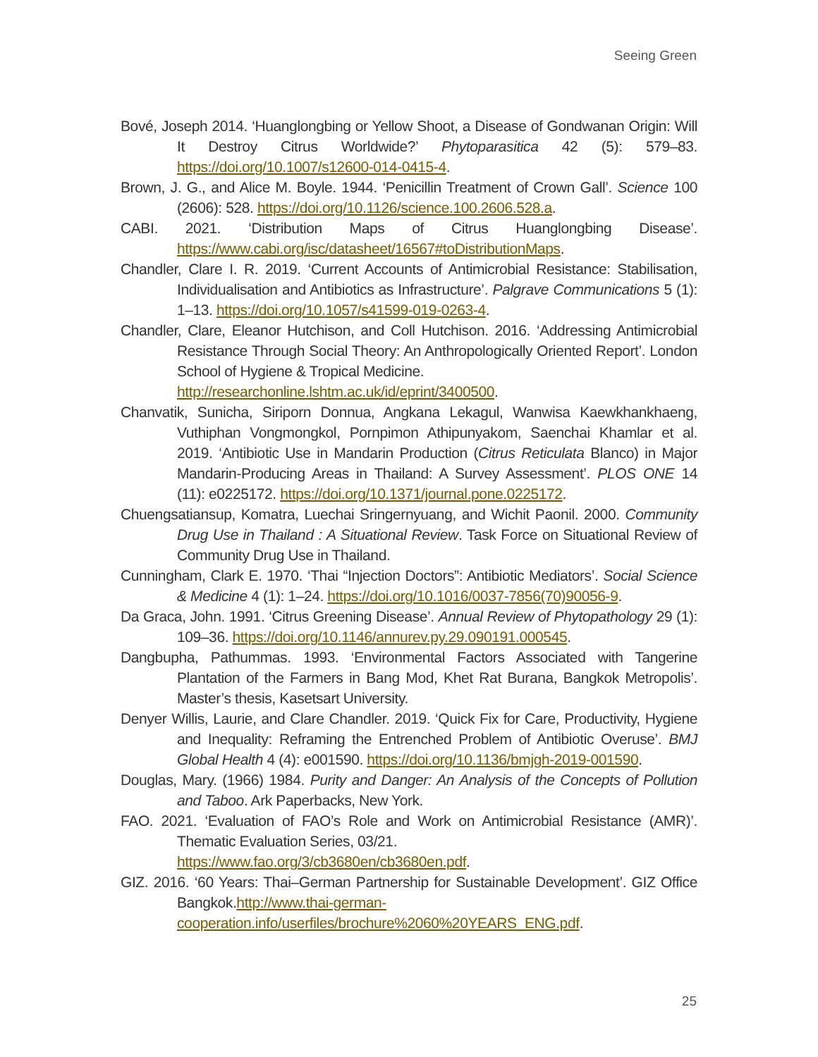Seeing Green
Bové, Joseph 2014. ‘Huanglongbing or Yellow Shoot, a Disease of Gondwanan Origin: Will It Destroy Citrus Worldwide?’ Phytoparasitica 42 (5): 579–83. https://doi.org/10.1007/s12600-014-0415-4.
Brown, J. G., and Alice M. Boyle. 1944. ‘Penicillin Treatment of Crown Gall’. Science 100 (2606): 528. https://doi.org/10.1126/science.100.2606.528.a.
CABI. 2021. ‘Distribution Maps of Citrus Huanglongbing Disease’. https://www.cabi.org/isc/datasheet/16567#toDistributionMaps.
Chandler, Clare I. R. 2019. ‘Current Accounts of Antimicrobial Resistance: Stabilisation, Individualisation and Antibiotics as Infrastructure’. Palgrave Communications 5 (1): 1–13. https://doi.org/10.1057/s41599-019-0263-4.
Chandler, Clare, Eleanor Hutchison, and Coll Hutchison. 2016. ‘Addressing Antimicrobial Resistance Through Social Theory: An Anthropologically Oriented Report’. London School of Hygiene & Tropical Medicine.
http://researchonline.lshtm.ac.uk/id/eprint/3400500.
Chanvatik, Sunicha, Siriporn Donnua, Angkana Lekagul, Wanwisa Kaewkhankhaeng, Vuthiphan Vongmongkol, Pornpimon Athipunyakom, Saenchai Khamlar et al. 2019. ‘Antibiotic Use in Mandarin Production (Citrus Reticulata Blanco) in Major Mandarin-Producing Areas in Thailand: A Survey Assessment’. PLOS ONE 14 (11): e0225172. https://doi.org/10.1371/journal.pone.0225172.
Chuengsatiansup, Komatra, Luechai Sringernyuang, and Wichit Paonil. 2000. Community Drug Use in Thailand : A Situational Review. Task Force on Situational Review of Community Drug Use in Thailand.
Cunningham, Clark E. 1970. ‘Thai “Injection Doctors”: Antibiotic Mediators’. Social Science & Medicine 4 (1): 1–24. https://doi.org/10.1016/0037-7856(70)90056-9.
Da Graca, John. 1991. ‘Citrus Greening Disease’. Annual Review of Phytopathology 29 (1): 109–36. https://doi.org/10.1146/annurev.py.29.090191.000545.
Dangbupha, Pathummas. 1993. ‘Environmental Factors Associated with Tangerine Plantation of the Farmers in Bang Mod, Khet Rat Burana, Bangkok Metropolis’. Master’s thesis, Kasetsart University.
Denyer Willis, Laurie, and Clare Chandler. 2019. ‘Quick Fix for Care, Productivity, Hygiene and Inequality: Reframing the Entrenched Problem of Antibiotic Overuse’. BMJ Global Health 4 (4): e001590. https://doi.org/10.1136/bmjgh-2019-001590.
Douglas, Mary. (1966) 1984. Purity and Danger: An Analysis of the Concepts of Pollution and Taboo. Ark Paperbacks, New York.
FAO. 2021. ‘Evaluation of FAO’s Role and Work on Antimicrobial Resistance (AMR)’. Thematic Evaluation Series, 03/21.
https://www.fao.org/3/cb3680en/cb3680en.pdf.
GIZ. 2016. ‘60 Years: Thai–German Partnership for Sustainable Development’. GIZ Office Bangkok.http://www.thai-german-
cooperation.info/userfiles/brochure%2060%20YEARS_ENG.pdf.
25